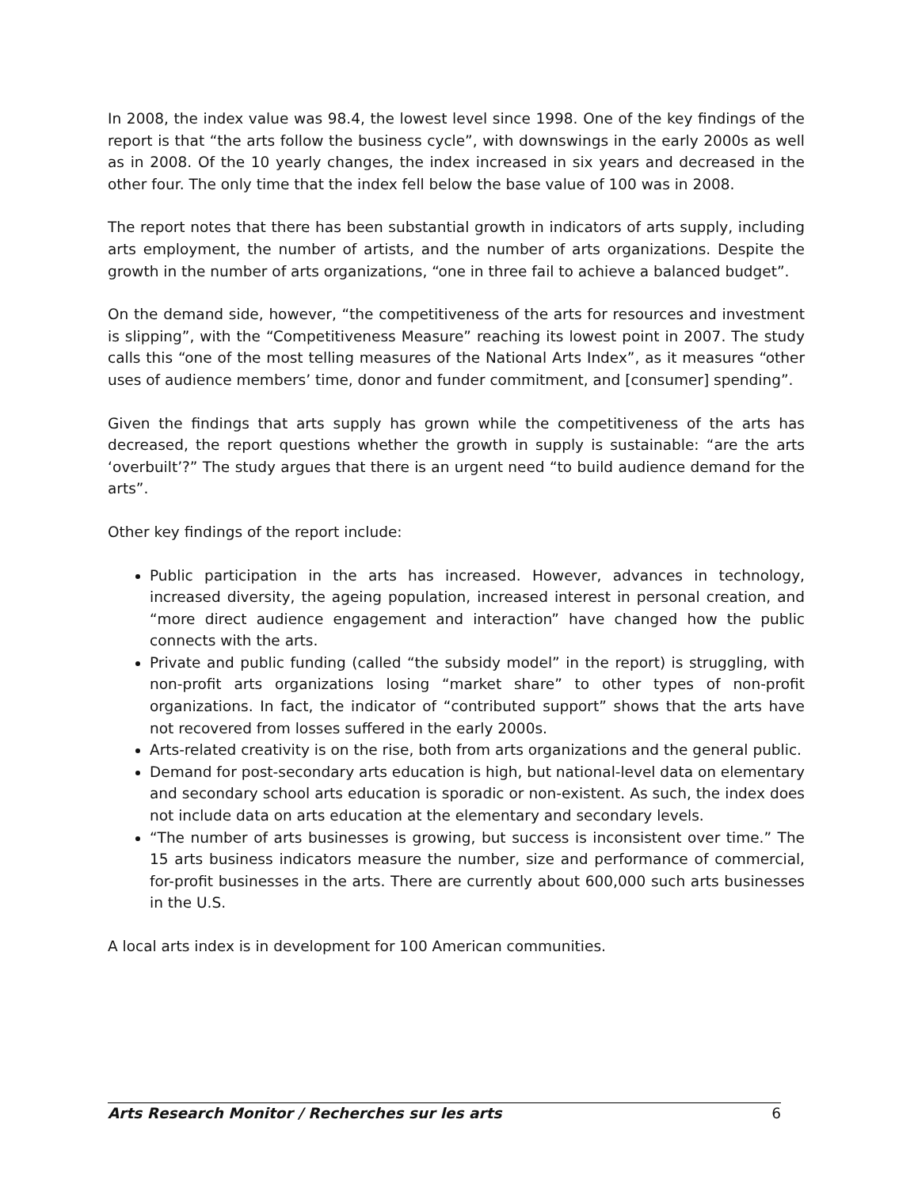In 2008, the index value was 98.4, the lowest level since 1998. One of the key findings of the report is that “the arts follow the business cycle”, with downswings in the early 2000s as well as in 2008. Of the 10 yearly changes, the index increased in six years and decreased in the other four. The only time that the index fell below the base value of 100 was in 2008.
The report notes that there has been substantial growth in indicators of arts supply, including arts employment, the number of artists, and the number of arts organizations. Despite the growth in the number of arts organizations, “one in three fail to achieve a balanced budget”.
On the demand side, however, “the competitiveness of the arts for resources and investment is slipping”, with the “Competitiveness Measure” reaching its lowest point in 2007. The study calls this “one of the most telling measures of the National Arts Index”, as it measures “other uses of audience members’ time, donor and funder commitment, and [consumer] spending”.
Given the findings that arts supply has grown while the competitiveness of the arts has decreased, the report questions whether the growth in supply is sustainable: “are the arts ‘overbuilt’?” The study argues that there is an urgent need “to build audience demand for the arts”.
Other key findings of the report include:
Public participation in the arts has increased. However, advances in technology, increased diversity, the ageing population, increased interest in personal creation, and “more direct audience engagement and interaction” have changed how the public connects with the arts.
Private and public funding (called “the subsidy model” in the report) is struggling, with non-profit arts organizations losing “market share” to other types of non-profit organizations. In fact, the indicator of “contributed support” shows that the arts have not recovered from losses suffered in the early 2000s.
Arts-related creativity is on the rise, both from arts organizations and the general public.
Demand for post-secondary arts education is high, but national-level data on elementary and secondary school arts education is sporadic or non-existent. As such, the index does not include data on arts education at the elementary and secondary levels.
“The number of arts businesses is growing, but success is inconsistent over time.” The 15 arts business indicators measure the number, size and performance of commercial, for-profit businesses in the arts. There are currently about 600,000 such arts businesses in the U.S.
A local arts index is in development for 100 American communities.
Arts Research Monitor / Recherches sur les arts 6